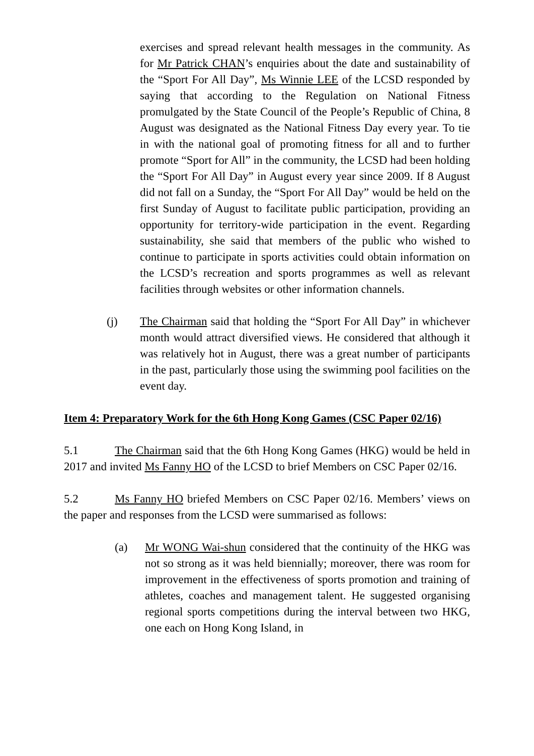exercises and spread relevant health messages in the community. As for Mr Patrick CHAN’s enquiries about the date and sustainability of the “Sport For All Day”, Ms Winnie LEE of the LCSD responded by saying that according to the Regulation on National Fitness promulgated by the State Council of the People’s Republic of China, 8 August was designated as the National Fitness Day every year. To tie in with the national goal of promoting fitness for all and to further promote “Sport for All” in the community, the LCSD had been holding the “Sport For All Day” in August every year since 2009. If 8 August did not fall on a Sunday, the “Sport For All Day” would be held on the first Sunday of August to facilitate public participation, providing an opportunity for territory-wide participation in the event. Regarding sustainability, she said that members of the public who wished to continue to participate in sports activities could obtain information on the LCSD’s recreation and sports programmes as well as relevant facilities through websites or other information channels.
(j) The Chairman said that holding the “Sport For All Day” in whichever month would attract diversified views. He considered that although it was relatively hot in August, there was a great number of participants in the past, particularly those using the swimming pool facilities on the event day.
Item 4: Preparatory Work for the 6th Hong Kong Games (CSC Paper 02/16)
5.1 The Chairman said that the 6th Hong Kong Games (HKG) would be held in 2017 and invited Ms Fanny HO of the LCSD to brief Members on CSC Paper 02/16.
5.2 Ms Fanny HO briefed Members on CSC Paper 02/16. Members’ views on the paper and responses from the LCSD were summarised as follows:
(a) Mr WONG Wai-shun considered that the continuity of the HKG was not so strong as it was held biennially; moreover, there was room for improvement in the effectiveness of sports promotion and training of athletes, coaches and management talent. He suggested organising regional sports competitions during the interval between two HKG, one each on Hong Kong Island, in